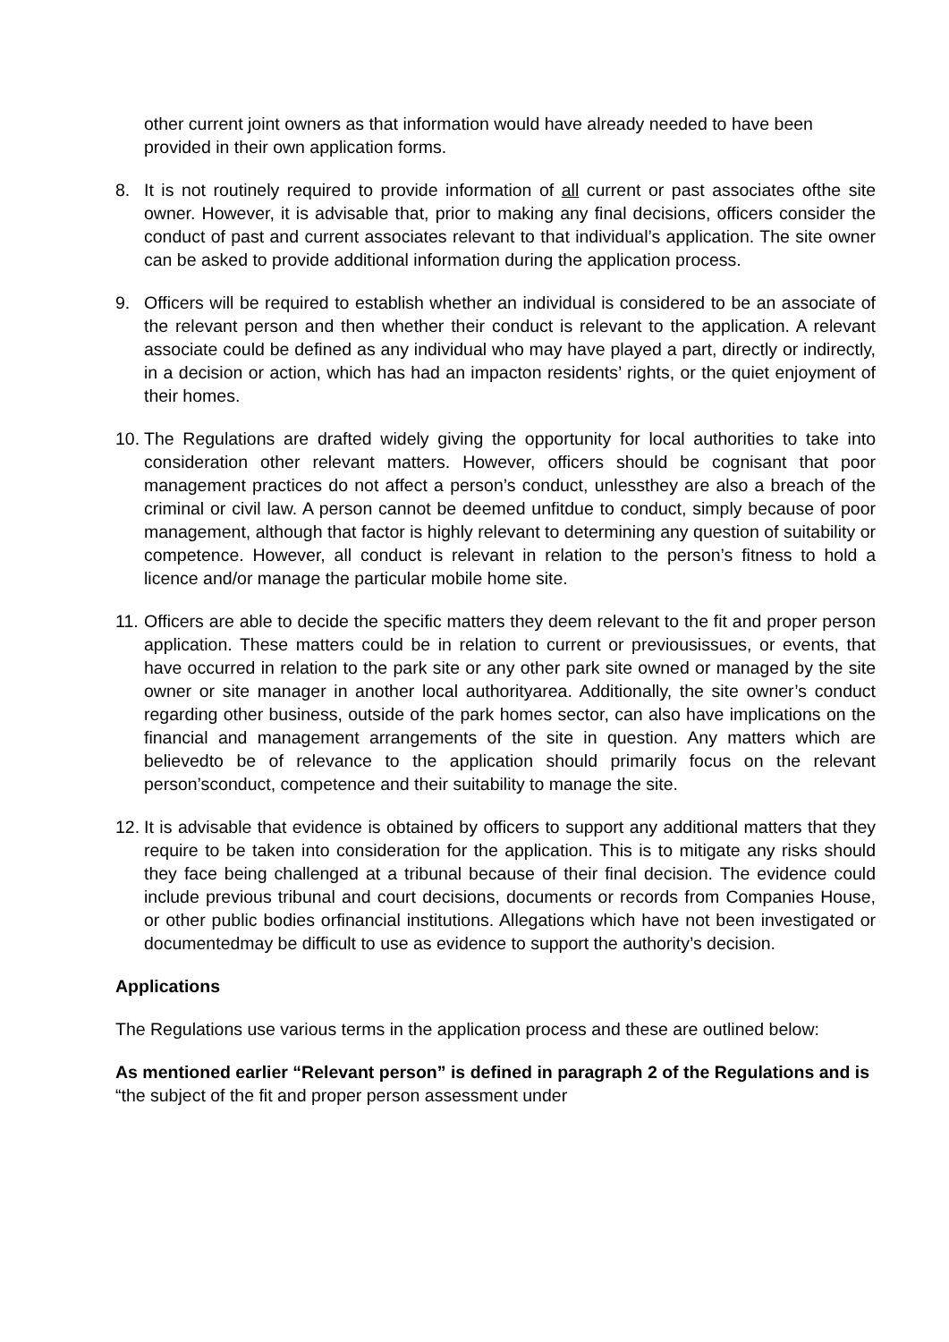other current joint owners as that information would have already needed to have been provided in their own application forms.
8. It is not routinely required to provide information of all current or past associates ofthe site owner. However, it is advisable that, prior to making any final decisions, officers consider the conduct of past and current associates relevant to that individual’s application. The site owner can be asked to provide additional information during the application process.
9. Officers will be required to establish whether an individual is considered to be an associate of the relevant person and then whether their conduct is relevant to the application. A relevant associate could be defined as any individual who may have played a part, directly or indirectly, in a decision or action, which has had an impacton residents’ rights, or the quiet enjoyment of their homes.
10.
The Regulations are drafted widely giving the opportunity for local authorities to take into consideration other relevant matters. However, officers should be cognisant that poor management practices do not affect a person’s conduct, unlessthey are also a breach of the criminal or civil law. A person cannot be deemed unfitdue to conduct, simply because of poor management, although that factor is highly relevant to determining any question of suitability or competence. However, all conduct is relevant in relation to the person’s fitness to hold a licence and/or manage the particular mobile home site.
11.
Officers are able to decide the specific matters they deem relevant to the fit and proper person application. These matters could be in relation to current or previousissues, or events, that have occurred in relation to the park site or any other park site owned or managed by the site owner or site manager in another local authorityarea. Additionally, the site owner’s conduct regarding other business, outside of the park homes sector, can also have implications on the financial and management arrangements of the site in question. Any matters which are believedto be of relevance to the application should primarily focus on the relevant person’sconduct, competence and their suitability to manage the site.
12.
It is advisable that evidence is obtained by officers to support any additional matters that they require to be taken into consideration for the application. This is to mitigate any risks should they face being challenged at a tribunal because of their final decision. The evidence could include previous tribunal and court decisions, documents or records from Companies House, or other public bodies orfinancial institutions. Allegations which have not been investigated or documentedmay be difficult to use as evidence to support the authority’s decision.
Applications
The Regulations use various terms in the application process and these are outlined below:
As mentioned earlier “Relevant person” is defined in paragraph 2 of the Regulations and is “the subject of the fit and proper person assessment under